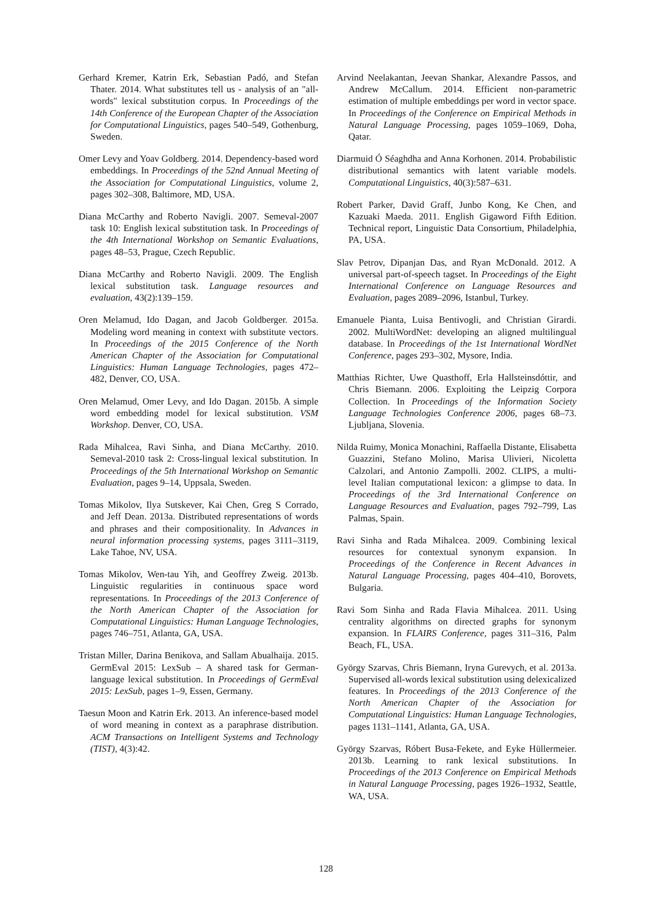Gerhard Kremer, Katrin Erk, Sebastian Padó, and Stefan Thater. 2014. What substitutes tell us - analysis of an "all-words" lexical substitution corpus. In Proceedings of the 14th Conference of the European Chapter of the Association for Computational Linguistics, pages 540–549, Gothenburg, Sweden.
Omer Levy and Yoav Goldberg. 2014. Dependency-based word embeddings. In Proceedings of the 52nd Annual Meeting of the Association for Computational Linguistics, volume 2, pages 302–308, Baltimore, MD, USA.
Diana McCarthy and Roberto Navigli. 2007. Semeval-2007 task 10: English lexical substitution task. In Proceedings of the 4th International Workshop on Semantic Evaluations, pages 48–53, Prague, Czech Republic.
Diana McCarthy and Roberto Navigli. 2009. The English lexical substitution task. Language resources and evaluation, 43(2):139–159.
Oren Melamud, Ido Dagan, and Jacob Goldberger. 2015a. Modeling word meaning in context with substitute vectors. In Proceedings of the 2015 Conference of the North American Chapter of the Association for Computational Linguistics: Human Language Technologies, pages 472–482, Denver, CO, USA.
Oren Melamud, Omer Levy, and Ido Dagan. 2015b. A simple word embedding model for lexical substitution. VSM Workshop. Denver, CO, USA.
Rada Mihalcea, Ravi Sinha, and Diana McCarthy. 2010. Semeval-2010 task 2: Cross-lingual lexical substitution. In Proceedings of the 5th International Workshop on Semantic Evaluation, pages 9–14, Uppsala, Sweden.
Tomas Mikolov, Ilya Sutskever, Kai Chen, Greg S Corrado, and Jeff Dean. 2013a. Distributed representations of words and phrases and their compositionality. In Advances in neural information processing systems, pages 3111–3119, Lake Tahoe, NV, USA.
Tomas Mikolov, Wen-tau Yih, and Geoffrey Zweig. 2013b. Linguistic regularities in continuous space word representations. In Proceedings of the 2013 Conference of the North American Chapter of the Association for Computational Linguistics: Human Language Technologies, pages 746–751, Atlanta, GA, USA.
Tristan Miller, Darina Benikova, and Sallam Abualhaija. 2015. GermEval 2015: LexSub – A shared task for German-language lexical substitution. In Proceedings of GermEval 2015: LexSub, pages 1–9, Essen, Germany.
Taesun Moon and Katrin Erk. 2013. An inference-based model of word meaning in context as a paraphrase distribution. ACM Transactions on Intelligent Systems and Technology (TIST), 4(3):42.
Arvind Neelakantan, Jeevan Shankar, Alexandre Passos, and Andrew McCallum. 2014. Efficient non-parametric estimation of multiple embeddings per word in vector space. In Proceedings of the Conference on Empirical Methods in Natural Language Processing, pages 1059–1069, Doha, Qatar.
Diarmuid Ó Séaghdha and Anna Korhonen. 2014. Probabilistic distributional semantics with latent variable models. Computational Linguistics, 40(3):587–631.
Robert Parker, David Graff, Junbo Kong, Ke Chen, and Kazuaki Maeda. 2011. English Gigaword Fifth Edition. Technical report, Linguistic Data Consortium, Philadelphia, PA, USA.
Slav Petrov, Dipanjan Das, and Ryan McDonald. 2012. A universal part-of-speech tagset. In Proceedings of the Eight International Conference on Language Resources and Evaluation, pages 2089–2096, Istanbul, Turkey.
Emanuele Pianta, Luisa Bentivogli, and Christian Girardi. 2002. MultiWordNet: developing an aligned multilingual database. In Proceedings of the 1st International WordNet Conference, pages 293–302, Mysore, India.
Matthias Richter, Uwe Quasthoff, Erla Hallsteinsdóttir, and Chris Biemann. 2006. Exploiting the Leipzig Corpora Collection. In Proceedings of the Information Society Language Technologies Conference 2006, pages 68–73. Ljubljana, Slovenia.
Nilda Ruimy, Monica Monachini, Raffaella Distante, Elisabetta Guazzini, Stefano Molino, Marisa Ulivieri, Nicoletta Calzolari, and Antonio Zampolli. 2002. CLIPS, a multi-level Italian computational lexicon: a glimpse to data. In Proceedings of the 3rd International Conference on Language Resources and Evaluation, pages 792–799, Las Palmas, Spain.
Ravi Sinha and Rada Mihalcea. 2009. Combining lexical resources for contextual synonym expansion. In Proceedings of the Conference in Recent Advances in Natural Language Processing, pages 404–410, Borovets, Bulgaria.
Ravi Som Sinha and Rada Flavia Mihalcea. 2011. Using centrality algorithms on directed graphs for synonym expansion. In FLAIRS Conference, pages 311–316, Palm Beach, FL, USA.
György Szarvas, Chris Biemann, Iryna Gurevych, et al. 2013a. Supervised all-words lexical substitution using delexicalized features. In Proceedings of the 2013 Conference of the North American Chapter of the Association for Computational Linguistics: Human Language Technologies, pages 1131–1141, Atlanta, GA, USA.
György Szarvas, Róbert Busa-Fekete, and Eyke Hüllermeier. 2013b. Learning to rank lexical substitutions. In Proceedings of the 2013 Conference on Empirical Methods in Natural Language Processing, pages 1926–1932, Seattle, WA, USA.
128